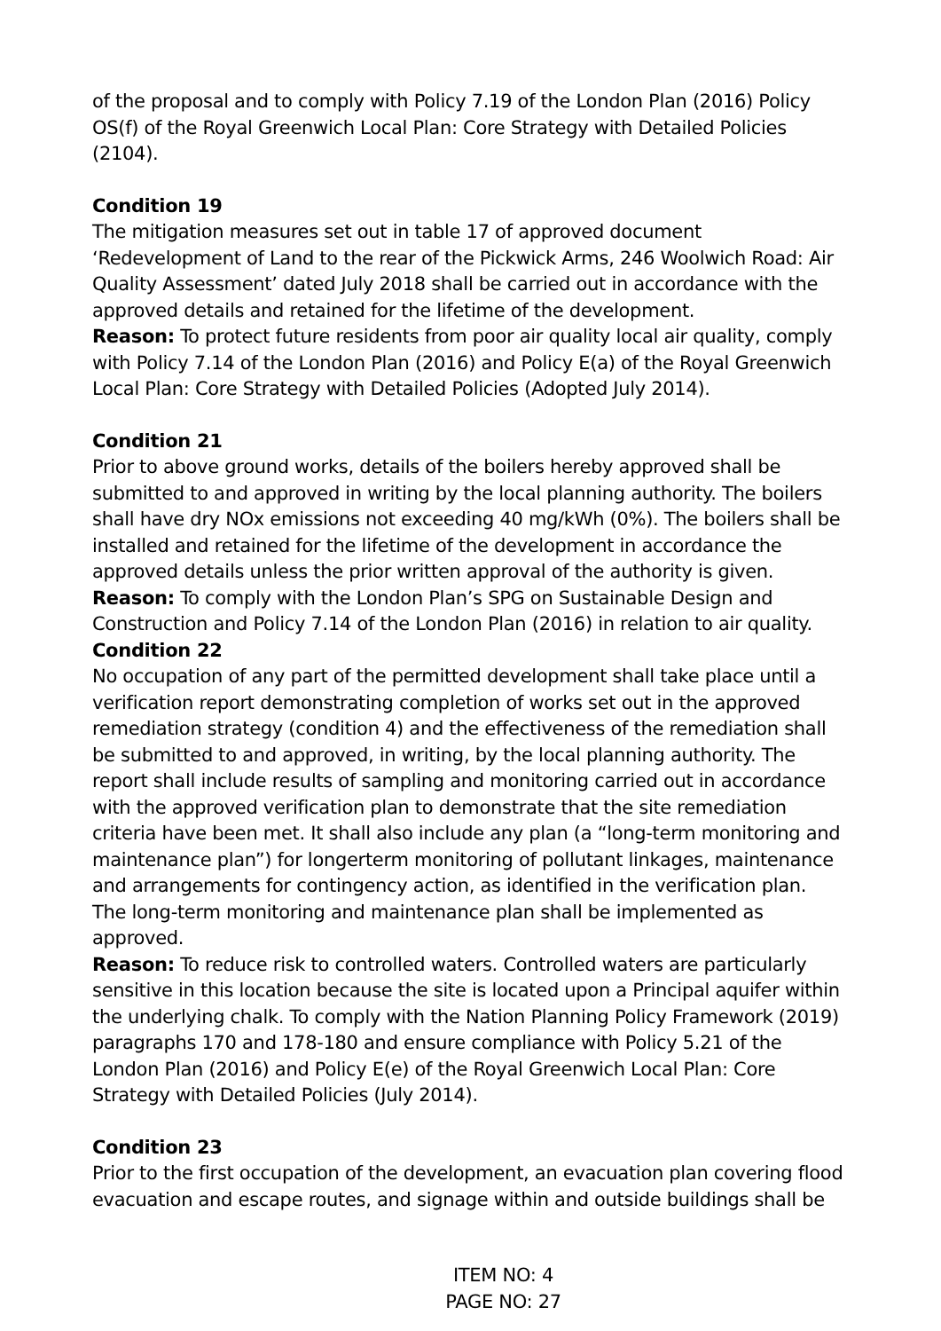of the proposal and to comply with Policy 7.19 of the London Plan (2016) Policy OS(f) of the Royal Greenwich Local Plan: Core Strategy with Detailed Policies (2104).
Condition 19
The mitigation measures set out in table 17 of approved document ‘Redevelopment of Land to the rear of the Pickwick Arms, 246 Woolwich Road: Air Quality Assessment’ dated July 2018 shall be carried out in accordance with the approved details and retained for the lifetime of the development.
Reason: To protect future residents from poor air quality local air quality, comply with Policy 7.14 of the London Plan (2016) and Policy E(a) of the Royal Greenwich Local Plan: Core Strategy with Detailed Policies (Adopted July 2014).
Condition 21
Prior to above ground works, details of the boilers hereby approved shall be submitted to and approved in writing by the local planning authority. The boilers shall have dry NOx emissions not exceeding 40 mg/kWh (0%). The boilers shall be installed and retained for the lifetime of the development in accordance the approved details unless the prior written approval of the authority is given.
Reason: To comply with the London Plan’s SPG on Sustainable Design and Construction and Policy 7.14 of the London Plan (2016) in relation to air quality.
Condition 22
No occupation of any part of the permitted development shall take place until a verification report demonstrating completion of works set out in the approved remediation strategy (condition 4) and the effectiveness of the remediation shall be submitted to and approved, in writing, by the local planning authority. The report shall include results of sampling and monitoring carried out in accordance with the approved verification plan to demonstrate that the site remediation criteria have been met. It shall also include any plan (a “long-term monitoring and maintenance plan”) for longerterm monitoring of pollutant linkages, maintenance and arrangements for contingency action, as identified in the verification plan. The long-term monitoring and maintenance plan shall be implemented as approved.
Reason: To reduce risk to controlled waters. Controlled waters are particularly sensitive in this location because the site is located upon a Principal aquifer within the underlying chalk. To comply with the Nation Planning Policy Framework (2019) paragraphs 170 and 178-180 and ensure compliance with Policy 5.21 of the London Plan (2016) and Policy E(e) of the Royal Greenwich Local Plan: Core Strategy with Detailed Policies (July 2014).
Condition 23
Prior to the first occupation of the development, an evacuation plan covering flood evacuation and escape routes, and signage within and outside buildings shall be
ITEM NO: 4
PAGE NO: 27